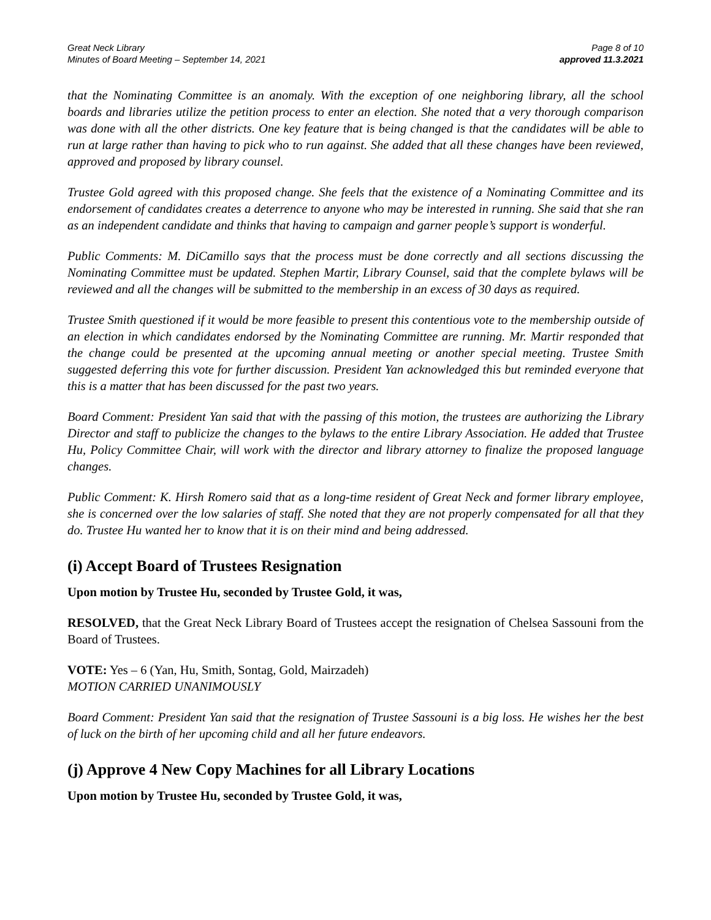Great Neck Library
Minutes of Board Meeting – September 14, 2021
Page 8 of 10
approved 11.3.2021
that the Nominating Committee is an anomaly. With the exception of one neighboring library, all the school boards and libraries utilize the petition process to enter an election. She noted that a very thorough comparison was done with all the other districts. One key feature that is being changed is that the candidates will be able to run at large rather than having to pick who to run against. She added that all these changes have been reviewed, approved and proposed by library counsel.
Trustee Gold agreed with this proposed change. She feels that the existence of a Nominating Committee and its endorsement of candidates creates a deterrence to anyone who may be interested in running. She said that she ran as an independent candidate and thinks that having to campaign and garner people’s support is wonderful.
Public Comments: M. DiCamillo says that the process must be done correctly and all sections discussing the Nominating Committee must be updated. Stephen Martir, Library Counsel, said that the complete bylaws will be reviewed and all the changes will be submitted to the membership in an excess of 30 days as required.
Trustee Smith questioned if it would be more feasible to present this contentious vote to the membership outside of an election in which candidates endorsed by the Nominating Committee are running. Mr. Martir responded that the change could be presented at the upcoming annual meeting or another special meeting. Trustee Smith suggested deferring this vote for further discussion. President Yan acknowledged this but reminded everyone that this is a matter that has been discussed for the past two years.
Board Comment: President Yan said that with the passing of this motion, the trustees are authorizing the Library Director and staff to publicize the changes to the bylaws to the entire Library Association. He added that Trustee Hu, Policy Committee Chair, will work with the director and library attorney to finalize the proposed language changes.
Public Comment: K. Hirsh Romero said that as a long-time resident of Great Neck and former library employee, she is concerned over the low salaries of staff. She noted that they are not properly compensated for all that they do. Trustee Hu wanted her to know that it is on their mind and being addressed.
(i) Accept Board of Trustees Resignation
Upon motion by Trustee Hu, seconded by Trustee Gold, it was,
RESOLVED, that the Great Neck Library Board of Trustees accept the resignation of Chelsea Sassouni from the Board of Trustees.
VOTE: Yes – 6 (Yan, Hu, Smith, Sontag, Gold, Mairzadeh)
MOTION CARRIED UNANIMOUSLY
Board Comment: President Yan said that the resignation of Trustee Sassouni is a big loss. He wishes her the best of luck on the birth of her upcoming child and all her future endeavors.
(j) Approve 4 New Copy Machines for all Library Locations
Upon motion by Trustee Hu, seconded by Trustee Gold, it was,